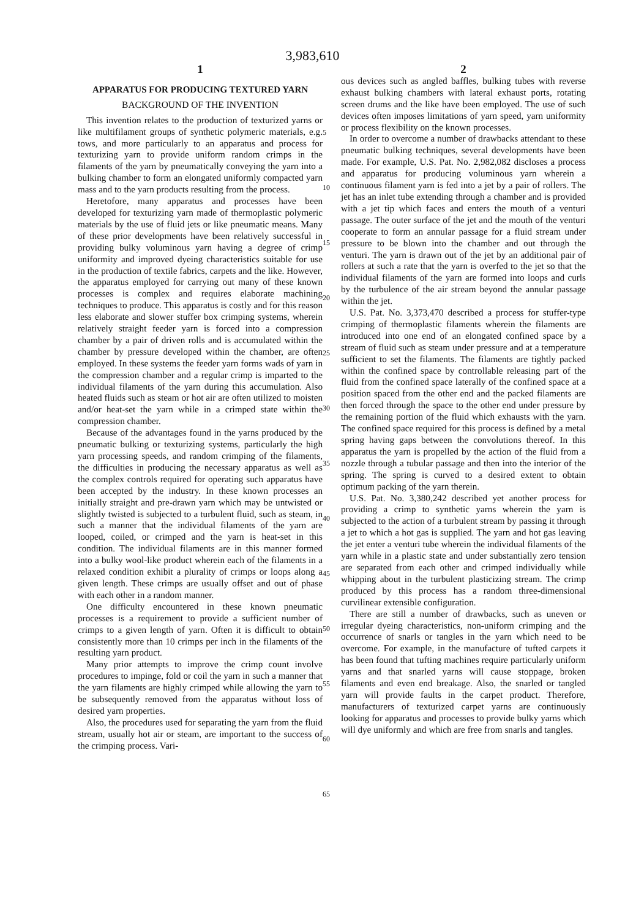3,983,610
1
APPARATUS FOR PRODUCING TEXTURED YARN
BACKGROUND OF THE INVENTION
This invention relates to the production of texturized yarns or like multifilament groups of synthetic polymeric materials, e.g. tows, and more particularly to an apparatus and process for texturizing yarn to provide uniform random crimps in the filaments of the yarn by pneumatically conveying the yarn into a bulking chamber to form an elongated uniformly compacted yarn mass and to the yarn products resulting from the process.
Heretofore, many apparatus and processes have been developed for texturizing yarn made of thermoplastic polymeric materials by the use of fluid jets or like pneumatic means. Many of these prior developments have been relatively successful in providing bulky voluminous yarn having a degree of crimp uniformity and improved dyeing characteristics suitable for use in the production of textile fabrics, carpets and the like. However, the apparatus employed for carrying out many of these known processes is complex and requires elaborate machining techniques to produce. This apparatus is costly and for this reason less elaborate and slower stuffer box crimping systems, wherein relatively straight feeder yarn is forced into a compression chamber by a pair of driven rolls and is accumulated within the chamber by pressure developed within the chamber, are often employed. In these systems the feeder yarn forms wads of yarn in the compression chamber and a regular crimp is imparted to the individual filaments of the yarn during this accumulation. Also heated fluids such as steam or hot air are often utilized to moisten and/or heat-set the yarn while in a crimped state within the compression chamber.
Because of the advantages found in the yarns produced by the pneumatic bulking or texturizing systems, particularly the high yarn processing speeds, and random crimping of the filaments, the difficulties in producing the necessary apparatus as well as the complex controls required for operating such apparatus have been accepted by the industry. In these known processes an initially straight and pre-drawn yarn which may be untwisted or slightly twisted is subjected to a turbulent fluid, such as steam, in such a manner that the individual filaments of the yarn are looped, coiled, or crimped and the yarn is heat-set in this condition. The individual filaments are in this manner formed into a bulky wool-like product wherein each of the filaments in a relaxed condition exhibit a plurality of crimps or loops along a given length. These crimps are usually offset and out of phase with each other in a random manner.
One difficulty encountered in these known pneumatic processes is a requirement to provide a sufficient number of crimps to a given length of yarn. Often it is difficult to obtain consistently more than 10 crimps per inch in the filaments of the resulting yarn product.
Many prior attempts to improve the crimp count involve procedures to impinge, fold or coil the yarn in such a manner that the yarn filaments are highly crimped while allowing the yarn to be subsequently removed from the apparatus without loss of desired yarn properties.
Also, the procedures used for separating the yarn from the fluid stream, usually hot air or steam, are important to the success of the crimping process. Vari-
5
10
15
20
25
30
35
40
45
50
55
60
65
2
ous devices such as angled baffles, bulking tubes with reverse exhaust bulking chambers with lateral exhaust ports, rotating screen drums and the like have been employed. The use of such devices often imposes limitations of yarn speed, yarn uniformity or process flexibility on the known processes.
In order to overcome a number of drawbacks attendant to these pneumatic bulking techniques, several developments have been made. For example, U.S. Pat. No. 2,982,082 discloses a process and apparatus for producing voluminous yarn wherein a continuous filament yarn is fed into a jet by a pair of rollers. The jet has an inlet tube extending through a chamber and is provided with a jet tip which faces and enters the mouth of a venturi passage. The outer surface of the jet and the mouth of the venturi cooperate to form an annular passage for a fluid stream under pressure to be blown into the chamber and out through the venturi. The yarn is drawn out of the jet by an additional pair of rollers at such a rate that the yarn is overfed to the jet so that the individual filaments of the yarn are formed into loops and curls by the turbulence of the air stream beyond the annular passage within the jet.
U.S. Pat. No. 3,373,470 described a process for stuffer-type crimping of thermoplastic filaments wherein the filaments are introduced into one end of an elongated confined space by a stream of fluid such as steam under pressure and at a temperature sufficient to set the filaments. The filaments are tightly packed within the confined space by controllable releasing part of the fluid from the confined space laterally of the confined space at a position spaced from the other end and the packed filaments are then forced through the space to the other end under pressure by the remaining portion of the fluid which exhausts with the yarn. The confined space required for this process is defined by a metal spring having gaps between the convolutions thereof. In this apparatus the yarn is propelled by the action of the fluid from a nozzle through a tubular passage and then into the interior of the spring. The spring is curved to a desired extent to obtain optimum packing of the yarn therein.
U.S. Pat. No. 3,380,242 described yet another process for providing a crimp to synthetic yarns wherein the yarn is subjected to the action of a turbulent stream by passing it through a jet to which a hot gas is supplied. The yarn and hot gas leaving the jet enter a venturi tube wherein the individual filaments of the yarn while in a plastic state and under substantially zero tension are separated from each other and crimped individually while whipping about in the turbulent plasticizing stream. The crimp produced by this process has a random three-dimensional curvilinear extensible configuration.
There are still a number of drawbacks, such as uneven or irregular dyeing characteristics, non-uniform crimping and the occurrence of snarls or tangles in the yarn which need to be overcome. For example, in the manufacture of tufted carpets it has been found that tufting machines require particularly uniform yarns and that snarled yarns will cause stoppage, broken filaments and even end breakage. Also, the snarled or tangled yarn will provide faults in the carpet product. Therefore, manufacturers of texturized carpet yarns are continuously looking for apparatus and processes to provide bulky yarns which will dye uniformly and which are free from snarls and tangles.